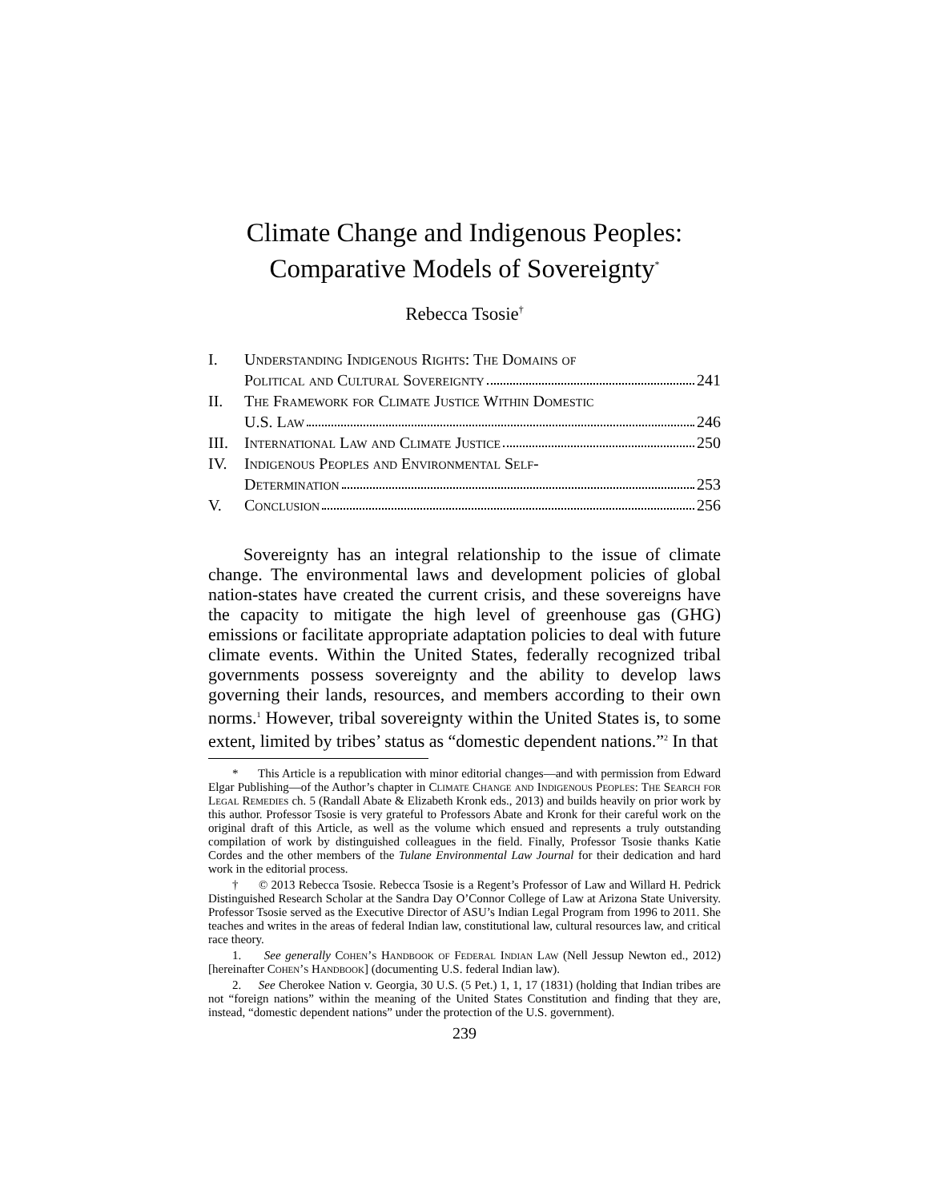Climate Change and Indigenous Peoples:
Comparative Models of Sovereignty<sup>*</sup>
Rebecca Tsosie<sup>†</sup>
| I. | Understanding Indigenous Rights: The Domains of |
| | Political and Cultural Sovereignty 241 |
| II. | The Framework for Climate Justice Within Domestic |
| | U.S. Law 246 |
| III. | International Law and Climate Justice 250 |
| IV. | Indigenous Peoples and Environmental Self- |
| | Determination 253 |
| V. | Conclusion 256 |
Sovereignty has an integral relationship to the issue of climate change. The environmental laws and development policies of global nation-states have created the current crisis, and these sovereigns have the capacity to mitigate the high level of greenhouse gas (GHG) emissions or facilitate appropriate adaptation policies to deal with future climate events. Within the United States, federally recognized tribal governments possess sovereignty and the ability to develop laws governing their lands, resources, and members according to their own norms.<sup>1</sup> However, tribal sovereignty within the United States is, to some extent, limited by tribes’ status as “domestic dependent nations.”<sup>2</sup> In that
* This Article is a republication with minor editorial changes—and with permission from Edward Elgar Publishing—of the Author’s chapter in Climate Change and Indigenous Peoples: The Search for Legal Remedies ch. 5 (Randall Abate & Elizabeth Kronk eds., 2013) and builds heavily on prior work by this author. Professor Tsosie is very grateful to Professors Abate and Kronk for their careful work on the original draft of this Article, as well as the volume which ensued and represents a truly outstanding compilation of work by distinguished colleagues in the field. Finally, Professor Tsosie thanks Katie Cordes and the other members of the Tulane Environmental Law Journal for their dedication and hard work in the editorial process.
† © 2013 Rebecca Tsosie. Rebecca Tsosie is a Regent’s Professor of Law and Willard H. Pedrick Distinguished Research Scholar at the Sandra Day O’Connor College of Law at Arizona State University. Professor Tsosie served as the Executive Director of ASU’s Indian Legal Program from 1996 to 2011. She teaches and writes in the areas of federal Indian law, constitutional law, cultural resources law, and critical race theory.
1. See generally Cohen’s Handbook of Federal Indian Law (Nell Jessup Newton ed., 2012) [hereinafter Cohen’s Handbook] (documenting U.S. federal Indian law).
2. See Cherokee Nation v. Georgia, 30 U.S. (5 Pet.) 1, 1, 17 (1831) (holding that Indian tribes are not “foreign nations” within the meaning of the United States Constitution and finding that they are, instead, “domestic dependent nations” under the protection of the U.S. government).
239